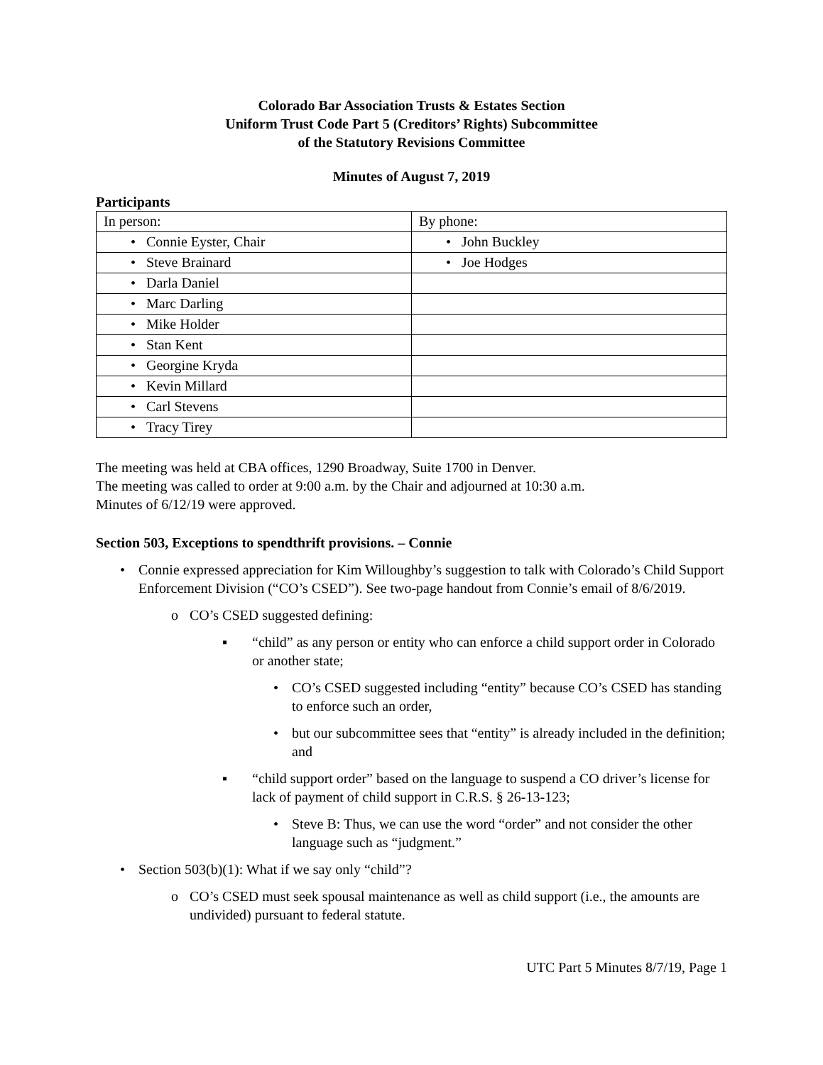Colorado Bar Association Trusts & Estates Section
Uniform Trust Code Part 5 (Creditors’ Rights) Subcommittee
of the Statutory Revisions Committee
Minutes of August 7, 2019
Participants
| In person: | By phone: |
| • Connie Eyster, Chair | • John Buckley |
| • Steve Brainard | • Joe Hodges |
| • Darla Daniel | |
| • Marc Darling | |
| • Mike Holder | |
| • Stan Kent | |
| • Georgine Kryda | |
| • Kevin Millard | |
| • Carl Stevens | |
| • Tracy Tirey | |
The meeting was held at CBA offices, 1290 Broadway, Suite 1700 in Denver.
The meeting was called to order at 9:00 a.m. by the Chair and adjourned at 10:30 a.m.
Minutes of 6/12/19 were approved.
Section 503, Exceptions to spendthrift provisions. – Connie
• Connie expressed appreciation for Kim Willoughby’s suggestion to talk with Colorado’s Child Support Enforcement Division (“CO’s CSED”). See two-page handout from Connie’s email of 8/6/2019.
o CO’s CSED suggested defining:
▪ “child” as any person or entity who can enforce a child support order in Colorado or another state;
• CO’s CSED suggested including “entity” because CO’s CSED has standing to enforce such an order,
• but our subcommittee sees that “entity” is already included in the definition; and
▪ “child support order” based on the language to suspend a CO driver’s license for lack of payment of child support in C.R.S. § 26-13-123;
• Steve B: Thus, we can use the word “order” and not consider the other language such as “judgment.”
• Section 503(b)(1): What if we say only “child”?
o CO’s CSED must seek spousal maintenance as well as child support (i.e., the amounts are undivided) pursuant to federal statute.
UTC Part 5 Minutes 8/7/19, Page 1